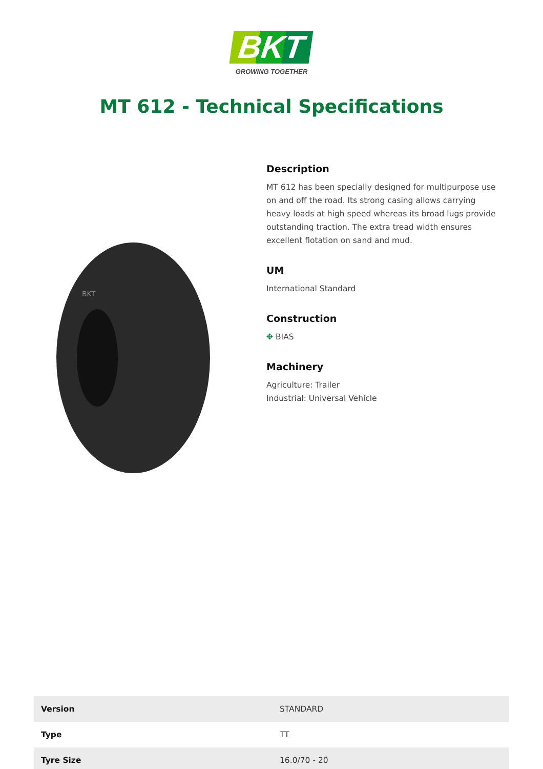BKT
GROWING TOGETHER
MT 612 - Technical Specifications
BKT
Description
MT 612 has been specially designed for multipurpose use on and off the road. Its strong casing allows carrying heavy loads at high speed whereas its broad lugs provide outstanding traction. The extra tread width ensures excellent flotation on sand and mud.
UM
International Standard
Construction
✥ BIAS
Machinery
Agriculture: Trailer
Industrial: Universal Vehicle
| Version | STANDARD |
| Type | TT |
| Tyre Size | 16.0/70 - 20 |